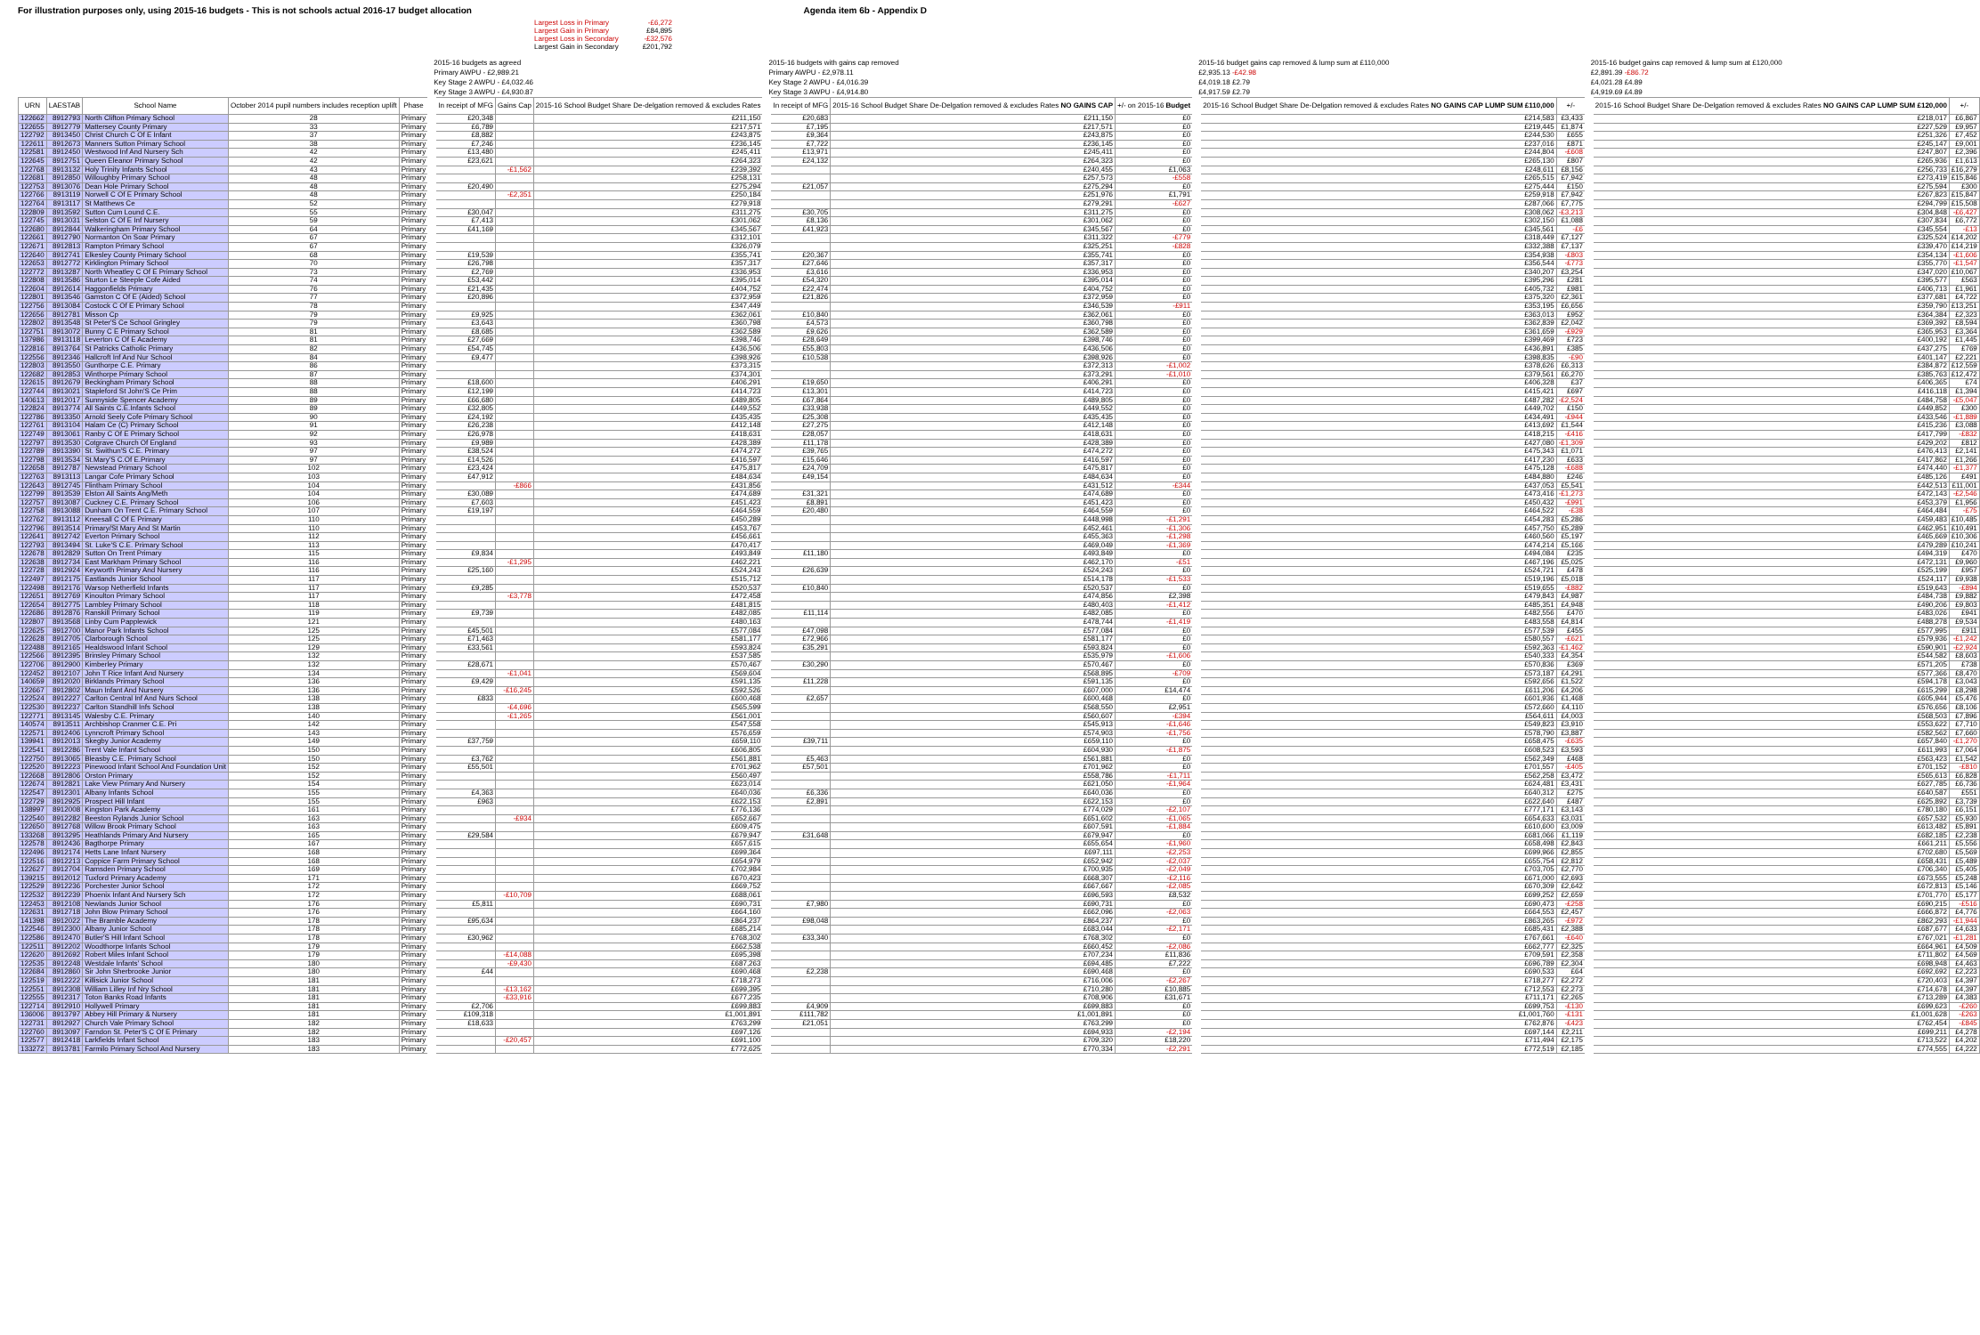For illustration purposes only, using 2015-16 budgets - This is not schools actual 2016-17 budget allocation Agenda item 6b - Appendix D
Largest Loss in Primary -£6,272
Largest Gain in Primary £84,895
Largest Loss in Secondary -£32,576
Largest Gain in Secondary £201,792
| | | | | | 2015-16 budgets as agreed Primary AWPU - £2,989.21 Key Stage 2 AWPU - £4,032.46 Key Stage 3 AWPU - £4,930.87 | | | 2015-16 budgets with gains cap removed Primary AWPU - £2,978.11 Key Stage 2 AWPU - £4,016.39 Key Stage 3 AWPU - £4,914.80 | | | 2015-16 budget gains cap removed & lump sum at £110,000 £2,935.13 -£42.98 £4,019.18 £2.79 £4,917.59 £2.79 | | 2015-16 budget gains cap removed & lump sum at £120,000 £2,891.39 -£86.72 £4,021.28 £4.89 £4,919.69 £4.89 | |
| URN | LAESTAB | School Name | October 2014 pupil numbers includes reception uplift | Phase | In receipt of MFG | Gains Cap | 2015-16 School Budget Share De-delgation removed & excludes Rates | In receipt of MFG | 2015-16 School Budget Share De-Delgation removed & excludes Rates NO GAINS CAP | +/- on 2015-16 Budget | 2015-16 School Budget Share De-Delgation removed & excludes Rates NO GAINS CAP LUMP SUM £110,000 | +/- | 2015-16 School Budget Share De-Delgation removed & excludes Rates NO GAINS CAP LUMP SUM £120,000 | +/- |
| 122662 | 8912793 | North Clifton Primary School | 28 | Primary | £20,348 | | £211,150 | £20,683 | £211,150 | £0 | £214,583 | £3,433 | £218,017 | £6,867 |
| 122655 | 8912779 | Mattersey County Primary | 33 | Primary | £6,789 | | £217,571 | £7,195 | £217,571 | £0 | £219,445 | £1,874 | £227,529 | £9,957 |
| 122792 | 8913450 | Christ Church C Of E Infant | 37 | Primary | £8,882 | | £243,875 | £9,364 | £243,875 | £0 | £244,530 | £655 | £251,326 | £7,452 |
| 122611 | 8912673 | Manners Sutton Primary School | 38 | Primary | £7,246 | | £236,145 | £7,722 | £236,145 | £0 | £237,016 | £871 | £245,147 | £9,001 |
| 122581 | 8912450 | Westwood Inf And Nursery Sch | 42 | Primary | £13,480 | | £245,411 | £13,971 | £245,411 | £0 | £244,804 | -£608 | £247,807 | £2,396 |
| 122645 | 8912751 | Queen Eleanor Primary School | 42 | Primary | £23,621 | | £264,323 | £24,132 | £264,323 | £0 | £265,130 | £807 | £265,936 | £1,613 |
| 122768 | 8913132 | Holy Trinity Infants School | 43 | Primary | | -£1,562 | £239,392 | | £240,455 | £1,063 | £248,611 | £8,156 | £256,733 | £16,279 |
| 122681 | 8912850 | Willoughby Primary School | 48 | Primary | | | £258,131 | | £257,573 | -£558 | £265,515 | £7,942 | £273,419 | £15,846 |
| 122753 | 8913076 | Dean Hole Primary School | 48 | Primary | £20,490 | | £275,294 | £21,057 | £275,294 | £0 | £275,444 | £150 | £275,594 | £300 |
| 122766 | 8913119 | Norwell C Of E Primary School | 48 | Primary | | -£2,351 | £250,184 | | £251,976 | £1,791 | £259,918 | £7,942 | £267,823 | £15,847 |
| 122764 | 8913117 | St Matthews Ce | 52 | Primary | | | £279,918 | | £279,291 | -£627 | £287,066 | £7,775 | £294,799 | £15,508 |
| 122809 | 8913592 | Sutton Cum Lound C.E. | 55 | Primary | £30,047 | | £311,275 | £30,705 | £311,275 | £0 | £308,062 | -£3,213 | £304,848 | -£6,427 |
| 122745 | 8913031 | Selston C Of E Inf Nursery | 59 | Primary | £7,413 | | £301,062 | £8,136 | £301,062 | £0 | £302,150 | £1,088 | £307,834 | £6,772 |
| 122680 | 8912844 | Walkeringham Primary School | 64 | Primary | £41,169 | | £345,567 | £41,923 | £345,567 | £0 | £345,561 | -£6 | £345,554 | -£13 |
| 122661 | 8912790 | Normanton On Soar Primary | 67 | Primary | | | £312,101 | | £311,322 | -£779 | £318,449 | £7,127 | £325,524 | £14,202 |
| 122671 | 8912813 | Rampton Primary School | 67 | Primary | | | £326,079 | | £325,251 | -£828 | £332,388 | £7,137 | £339,470 | £14,219 |
| 122640 | 8912741 | Elkesley County Primary School | 68 | Primary | £19,539 | | £355,741 | £20,367 | £355,741 | £0 | £354,938 | -£803 | £354,134 | -£1,606 |
| 122653 | 8912772 | Kirklington Primary School | 70 | Primary | £26,798 | | £357,317 | £27,646 | £357,317 | £0 | £356,544 | -£773 | £355,770 | -£1,547 |
| 122772 | 8913287 | North Wheatley C Of E Primary School | 73 | Primary | £2,769 | | £336,953 | £3,616 | £336,953 | £0 | £340,207 | £3,254 | £347,020 | £10,067 |
| 122808 | 8913586 | Sturton Le Steeple Cofe Aided | 74 | Primary | £53,442 | | £395,014 | £54,320 | £395,014 | £0 | £395,296 | £281 | £395,577 | £563 |
| 122604 | 8912614 | Haggonfields Primary | 76 | Primary | £21,435 | | £404,752 | £22,474 | £404,752 | £0 | £405,732 | £981 | £406,713 | £1,961 |
| 122801 | 8913546 | Gamston C Of E (Aided) School | 77 | Primary | £20,896 | | £372,959 | £21,826 | £372,959 | £0 | £375,320 | £2,361 | £377,681 | £4,722 |
| 122756 | 8913084 | Costock C Of E Primary School | 78 | Primary | | | £347,449 | | £346,539 | -£911 | £353,195 | £6,656 | £359,790 | £13,251 |
| 122656 | 8912781 | Misson Cp | 79 | Primary | £9,925 | | £362,061 | £10,840 | £362,061 | £0 | £363,013 | £952 | £364,384 | £2,323 |
| 122802 | 8913548 | St Peter'S Ce School Gringley | 79 | Primary | £3,643 | | £360,798 | £4,573 | £360,798 | £0 | £362,839 | £2,042 | £369,392 | £8,594 |
| 122751 | 8913072 | Bunny C E Primary School | 81 | Primary | £8,685 | | £362,589 | £9,626 | £362,589 | £0 | £361,659 | -£929 | £365,953 | £3,364 |
| 137986 | 8913118 | Leverton C Of E Academy | 81 | Primary | £27,669 | | £398,746 | £28,649 | £398,746 | £0 | £399,469 | £723 | £400,192 | £1,445 |
| 122816 | 8913764 | St Patricks Catholic Primary | 82 | Primary | £54,745 | | £436,506 | £55,803 | £436,506 | £0 | £436,891 | £385 | £437,275 | £769 |
| 122556 | 8912346 | Hallcroft Inf And Nur School | 84 | Primary | £9,477 | | £398,926 | £10,538 | £398,926 | £0 | £398,835 | -£90 | £401,147 | £2,221 |
| 122803 | 8913550 | Gunthorpe C.E. Primary | 86 | Primary | | | £373,315 | | £372,313 | -£1,002 | £378,626 | £6,313 | £384,872 | £12,559 |
| 122682 | 8912853 | Winthorpe Primary School | 87 | Primary | | | £374,301 | | £373,291 | -£1,010 | £379,561 | £6,270 | £385,763 | £12,472 |
| 122615 | 8912679 | Beckingham Primary School | 88 | Primary | £18,600 | | £406,291 | £19,650 | £406,291 | £0 | £406,328 | £37 | £406,365 | £74 |
| 122744 | 8913021 | Stapleford St John'S Ce Prim | 88 | Primary | £12,199 | | £414,723 | £13,301 | £414,723 | £0 | £415,421 | £697 | £416,118 | £1,394 |
| 140613 | 8912017 | Sunnyside Spencer Academy | 89 | Primary | £66,680 | | £489,805 | £67,864 | £489,805 | £0 | £487,282 | -£2,524 | £484,758 | -£5,047 |
| 122824 | 8913774 | All Saints C.E.Infants School | 89 | Primary | £32,805 | | £449,552 | £33,938 | £449,552 | £0 | £449,702 | £150 | £449,852 | £300 |
| 122786 | 8913350 | Arnold Seely Cofe Primary School | 90 | Primary | £24,192 | | £435,435 | £25,308 | £435,435 | £0 | £434,491 | -£944 | £433,546 | -£1,889 |
| 122761 | 8913104 | Halam Ce (C) Primary School | 91 | Primary | £26,238 | | £412,148 | £27,275 | £412,148 | £0 | £413,692 | £1,544 | £415,236 | £3,088 |
| 122749 | 8913061 | Ranby C Of E Primary School | 92 | Primary | £26,978 | | £418,631 | £28,057 | £418,631 | £0 | £418,215 | -£416 | £417,799 | -£832 |
| 122797 | 8913530 | Cotgrave Church Of England | 93 | Primary | £9,989 | | £428,389 | £11,178 | £428,389 | £0 | £427,080 | -£1,309 | £429,202 | £812 |
| 122789 | 8913390 | St. Swithun'S C.E. Primary | 97 | Primary | £38,524 | | £474,272 | £39,765 | £474,272 | £0 | £475,343 | £1,071 | £476,413 | £2,141 |
| 122798 | 8913534 | St.Mary'S C.Of E.Primary | 97 | Primary | £14,526 | | £416,597 | £15,646 | £416,597 | £0 | £417,230 | £633 | £417,862 | £1,266 |
| 122658 | 8912787 | Newstead Primary School | 102 | Primary | £23,424 | | £475,817 | £24,709 | £475,817 | £0 | £475,128 | -£688 | £474,440 | -£1,377 |
| 122763 | 8913113 | Langar Cofe Primary School | 103 | Primary | £47,912 | | £484,634 | £49,154 | £484,634 | £0 | £484,880 | £246 | £485,126 | £491 |
| 122643 | 8912745 | Flintham Primary School | 104 | Primary | | -£866 | £431,856 | | £431,512 | -£344 | £437,053 | £5,541 | £442,513 | £11,001 |
| 122799 | 8913539 | Elston All Saints Ang/Meth | 104 | Primary | £30,089 | | £474,689 | £31,321 | £474,689 | £0 | £473,416 | -£1,273 | £472,143 | -£2,546 |
| 122757 | 8913087 | Cuckney C.E. Primary School | 106 | Primary | £7,603 | | £451,423 | £8,891 | £451,423 | £0 | £450,432 | -£991 | £453,379 | £1,956 |
| 122758 | 8913088 | Dunham On Trent C.E. Primary School | 107 | Primary | £19,197 | | £464,559 | £20,480 | £464,559 | £0 | £464,522 | -£38 | £464,484 | -£75 |
| 122762 | 8913112 | Kneesall C Of E Primary | 110 | Primary | | | £450,289 | | £448,998 | -£1,291 | £454,283 | £5,286 | £459,483 | £10,485 |
| 122796 | 8913514 | Primary/St Mary And St Martin | 110 | Primary | | | £453,767 | | £452,461 | -£1,306 | £457,750 | £5,289 | £462,951 | £10,491 |
| 122641 | 8912742 | Everton Primary School | 112 | Primary | | | £456,661 | | £455,363 | -£1,298 | £460,560 | £5,197 | £465,669 | £10,306 |
| 122793 | 8913494 | St. Luke'S C.E. Primary School | 113 | Primary | | | £470,417 | | £469,049 | -£1,369 | £474,214 | £5,166 | £479,289 | £10,241 |
| 122678 | 8912829 | Sutton On Trent Primary | 115 | Primary | £9,834 | | £493,849 | £11,180 | £493,849 | £0 | £494,084 | £235 | £494,319 | £470 |
| 122638 | 8912734 | East Markham Primary School | 116 | Primary | | -£1,295 | £462,221 | | £462,170 | -£51 | £467,196 | £5,025 | £472,131 | £9,960 |
| 122728 | 8912924 | Keyworth Primary And Nursery | 116 | Primary | £25,160 | | £524,243 | £26,639 | £524,243 | £0 | £524,721 | £478 | £525,199 | £957 |
| 122497 | 8912175 | Eastlands Junior School | 117 | Primary | | | £515,712 | | £514,178 | -£1,533 | £519,196 | £5,018 | £524,117 | £9,938 |
| 122498 | 8912176 | Warsop Netherfield Infants | 117 | Primary | £9,285 | | £520,537 | £10,840 | £520,537 | £0 | £519,655 | -£882 | £519,643 | -£894 |
| 122651 | 8912769 | Kinoulton Primary School | 117 | Primary | | -£3,778 | £472,458 | | £474,856 | £2,398 | £479,843 | £4,987 | £484,738 | £9,882 |
| 122654 | 8912775 | Lambley Primary School | 118 | Primary | | | £481,815 | | £480,403 | -£1,412 | £485,351 | £4,948 | £490,206 | £9,803 |
| 122686 | 8912876 | Ranskill Primary School | 119 | Primary | £9,739 | | £482,085 | £11,114 | £482,085 | £0 | £482,556 | £470 | £483,026 | £941 |
| 122807 | 8913568 | Linby Cum Papplewick | 121 | Primary | | | £480,163 | | £478,744 | -£1,419 | £483,558 | £4,814 | £488,278 | £9,534 |
| 122625 | 8912700 | Manor Park Infants School | 125 | Primary | £45,501 | | £577,084 | £47,098 | £577,084 | £0 | £577,539 | £455 | £577,995 | £911 |
| 122628 | 8912705 | Clarborough School | 125 | Primary | £71,463 | | £581,177 | £72,966 | £581,177 | £0 | £580,557 | -£621 | £579,936 | -£1,242 |
| 122488 | 8912165 | Healdswood Infant School | 129 | Primary | £33,561 | | £593,824 | £35,291 | £593,824 | £0 | £592,363 | -£1,462 | £590,901 | -£2,924 |
| 122566 | 8912395 | Brinsley Primary School | 132 | Primary | | | £537,585 | | £535,979 | -£1,606 | £540,333 | £4,354 | £544,582 | £8,603 |
| 122706 | 8912900 | Kimberley Primary | 132 | Primary | £28,671 | | £570,467 | £30,290 | £570,467 | £0 | £570,836 | £369 | £571,205 | £738 |
| 122452 | 8912107 | John T Rice Infant And Nursery | 134 | Primary | | -£1,041 | £569,604 | | £568,895 | -£709 | £573,187 | £4,291 | £577,366 | £8,470 |
| 140659 | 8912020 | Birklands Primary School | 136 | Primary | £9,429 | | £591,135 | £11,228 | £591,135 | £0 | £592,656 | £1,522 | £594,178 | £3,043 |
| 122667 | 8912802 | Maun Infant And Nursery | 136 | Primary | | -£16,245 | £592,526 | | £607,000 | £14,474 | £611,206 | £4,206 | £615,299 | £8,298 |
| 122524 | 8912227 | Carlton Central Inf And Nurs School | 138 | Primary | £833 | | £600,468 | £2,657 | £600,468 | £0 | £601,936 | £1,468 | £605,944 | £5,476 |
| 122530 | 8912237 | Carlton Standhill Infs School | 138 | Primary | | -£4,696 | £565,599 | | £568,550 | £2,951 | £572,660 | £4,110 | £576,656 | £8,106 |
| 122771 | 8913145 | Walesby C.E. Primary | 140 | Primary | | -£1,265 | £561,001 | | £560,607 | -£394 | £564,611 | £4,003 | £568,503 | £7,896 |
| 140574 | 8913511 | Archbishop Cranmer C.E. Pri | 142 | Primary | | | £547,558 | | £545,913 | -£1,646 | £549,823 | £3,910 | £553,622 | £7,710 |
| 122571 | 8912406 | Lynncroft Primary School | 143 | Primary | | | £576,659 | | £574,903 | -£1,756 | £578,790 | £3,887 | £582,562 | £7,660 |
| 139941 | 8912013 | Skegby Junior Academy | 149 | Primary | £37,759 | | £659,110 | £39,711 | £659,110 | £0 | £658,475 | -£635 | £657,840 | -£1,270 |
| 122541 | 8912286 | Trent Vale Infant School | 150 | Primary | | | £606,805 | | £604,930 | -£1,875 | £608,523 | £3,593 | £611,993 | £7,064 |
| 122750 | 8913065 | Bleasby C.E. Primary School | 150 | Primary | £3,762 | | £561,881 | £5,463 | £561,881 | £0 | £562,349 | £468 | £563,423 | £1,542 |
| 122520 | 8912223 | Pinewood Infant School And Foundation Unit | 152 | Primary | £55,501 | | £701,962 | £57,501 | £701,962 | £0 | £701,557 | -£405 | £701,152 | -£810 |
| 122668 | 8912806 | Orston Primary | 152 | Primary | | | £560,497 | | £558,786 | -£1,711 | £562,258 | £3,472 | £565,613 | £6,828 |
| 122674 | 8912821 | Lake View Primary And Nursery | 154 | Primary | | | £623,014 | | £621,050 | -£1,964 | £624,481 | £3,431 | £627,785 | £6,736 |
| 122547 | 8912301 | Albany Infants School | 155 | Primary | £4,363 | | £640,036 | £6,336 | £640,036 | £0 | £640,312 | £275 | £640,587 | £551 |
| 122729 | 8912925 | Prospect Hill Infant | 155 | Primary | £963 | | £622,153 | £2,891 | £622,153 | £0 | £622,640 | £487 | £625,892 | £3,739 |
| 138997 | 8912008 | Kingston Park Academy | 161 | Primary | | | £776,136 | | £774,029 | -£2,107 | £777,171 | £3,143 | £780,180 | £6,151 |
| 122540 | 8912282 | Beeston Rylands Junior School | 163 | Primary | | -£934 | £652,667 | | £651,602 | -£1,065 | £654,633 | £3,031 | £657,532 | £5,930 |
| 122650 | 8912768 | Willow Brook Primary School | 163 | Primary | | | £609,475 | | £607,591 | -£1,884 | £610,600 | £3,009 | £613,482 | £5,891 |
| 133268 | 8913295 | Heathlands Primary And Nursery | 165 | Primary | £29,584 | | £679,947 | £31,648 | £679,947 | £0 | £681,066 | £1,119 | £682,185 | £2,238 |
| 122578 | 8912436 | Bagthorpe Primary | 167 | Primary | | | £657,615 | | £655,654 | -£1,960 | £658,498 | £2,843 | £661,211 | £5,556 |
| 122496 | 8912174 | Hetts Lane Infant Nursery | 168 | Primary | | | £699,364 | | £697,111 | -£2,253 | £699,966 | £2,855 | £702,680 | £5,569 |
| 122516 | 8912213 | Coppice Farm Primary School | 168 | Primary | | | £654,979 | | £652,942 | -£2,037 | £655,754 | £2,812 | £658,431 | £5,489 |
| 122627 | 8912704 | Ramsden Primary School | 169 | Primary | | | £702,984 | | £700,935 | -£2,049 | £703,705 | £2,770 | £706,340 | £5,405 |
| 139215 | 8912012 | Tuxford Primary Academy | 171 | Primary | | | £670,423 | | £668,307 | -£2,116 | £671,000 | £2,693 | £673,555 | £5,248 |
| 122529 | 8912236 | Porchester Junior School | 172 | Primary | | | £669,752 | | £667,667 | -£2,085 | £670,309 | £2,642 | £672,813 | £5,146 |
| 122532 | 8912239 | Phoenix Infant And Nursery Sch | 172 | Primary | | -£10,709 | £688,061 | | £696,593 | £8,532 | £699,252 | £2,659 | £701,770 | £5,177 |
| 122453 | 8912108 | Newlands Junior School | 176 | Primary | £5,811 | | £690,731 | £7,980 | £690,731 | £0 | £690,473 | -£258 | £690,215 | -£516 |
| 122631 | 8912718 | John Blow Primary School | 176 | Primary | | | £664,160 | | £662,096 | -£2,063 | £664,553 | £2,457 | £666,872 | £4,776 |
| 141398 | 8912022 | The Bramble Academy | 178 | Primary | £95,634 | | £864,237 | £98,048 | £864,237 | £0 | £863,265 | -£972 | £862,293 | -£1,944 |
| 122546 | 8912300 | Albany Junior School | 178 | Primary | | | £685,214 | | £683,044 | -£2,171 | £685,431 | £2,388 | £687,677 | £4,633 |
| 122586 | 8912470 | Butler'S Hill Infant School | 178 | Primary | £30,962 | | £768,302 | £33,340 | £768,302 | £0 | £767,661 | -£640 | £767,021 | -£1,281 |
| 122511 | 8912202 | Woodthorpe Infants School | 179 | Primary | | | £662,538 | | £660,452 | -£2,086 | £662,777 | £2,325 | £664,961 | £4,509 |
| 122620 | 8912692 | Robert Miles Infant School | 179 | Primary | | -£14,088 | £695,398 | | £707,234 | £11,836 | £709,591 | £2,358 | £711,802 | £4,569 |
| 122535 | 8912248 | Westdale Infants' School | 180 | Primary | | -£9,430 | £687,263 | | £694,485 | £7,222 | £696,789 | £2,304 | £698,948 | £4,463 |
| 122684 | 8912860 | Sir John Sherbrooke Junior | 180 | Primary | £44 | | £690,468 | £2,238 | £690,468 | £0 | £690,533 | £64 | £692,692 | £2,223 |
| 122519 | 8912222 | Killisick Junior School | 181 | Primary | | | £718,273 | | £716,006 | -£2,267 | £718,277 | £2,272 | £720,403 | £4,397 |
| 122551 | 8912308 | William Lilley Inf Nry School | 181 | Primary | | -£13,162 | £699,395 | | £710,280 | £10,885 | £712,553 | £2,273 | £714,678 | £4,397 |
| 122555 | 8912317 | Toton Banks Road Infants | 181 | Primary | | -£33,916 | £677,235 | | £708,906 | £31,671 | £711,171 | £2,265 | £713,289 | £4,383 |
| 122714 | 8912910 | Hollywell Primary | 181 | Primary | £2,706 | | £699,883 | £4,909 | £699,883 | £0 | £699,753 | -£130 | £699,623 | -£260 |
| 136006 | 8913797 | Abbey Hill Primary & Nursery | 181 | Primary | £109,318 | | £1,001,891 | £111,782 | £1,001,891 | £0 | £1,001,760 | -£131 | £1,001,628 | -£263 |
| 122731 | 8912927 | Church Vale Primary School | 182 | Primary | £18,633 | | £763,299 | £21,051 | £763,299 | £0 | £762,876 | -£423 | £762,454 | -£845 |
| 122760 | 8913097 | Farndon St. Peter'S C Of E Primary | 182 | Primary | | | £697,126 | | £694,933 | -£2,194 | £697,144 | £2,211 | £699,211 | £4,278 |
| 122577 | 8912418 | Larkfields Infant School | 183 | Primary | | -£20,457 | £691,100 | | £709,320 | £18,220 | £711,494 | £2,175 | £713,522 | £4,202 |
| 133272 | 8913781 | Farmilo Primary School And Nursery | 183 | Primary | | | £772,625 | | £770,334 | -£2,291 | £772,519 | £2,185 | £774,555 | £4,222 |